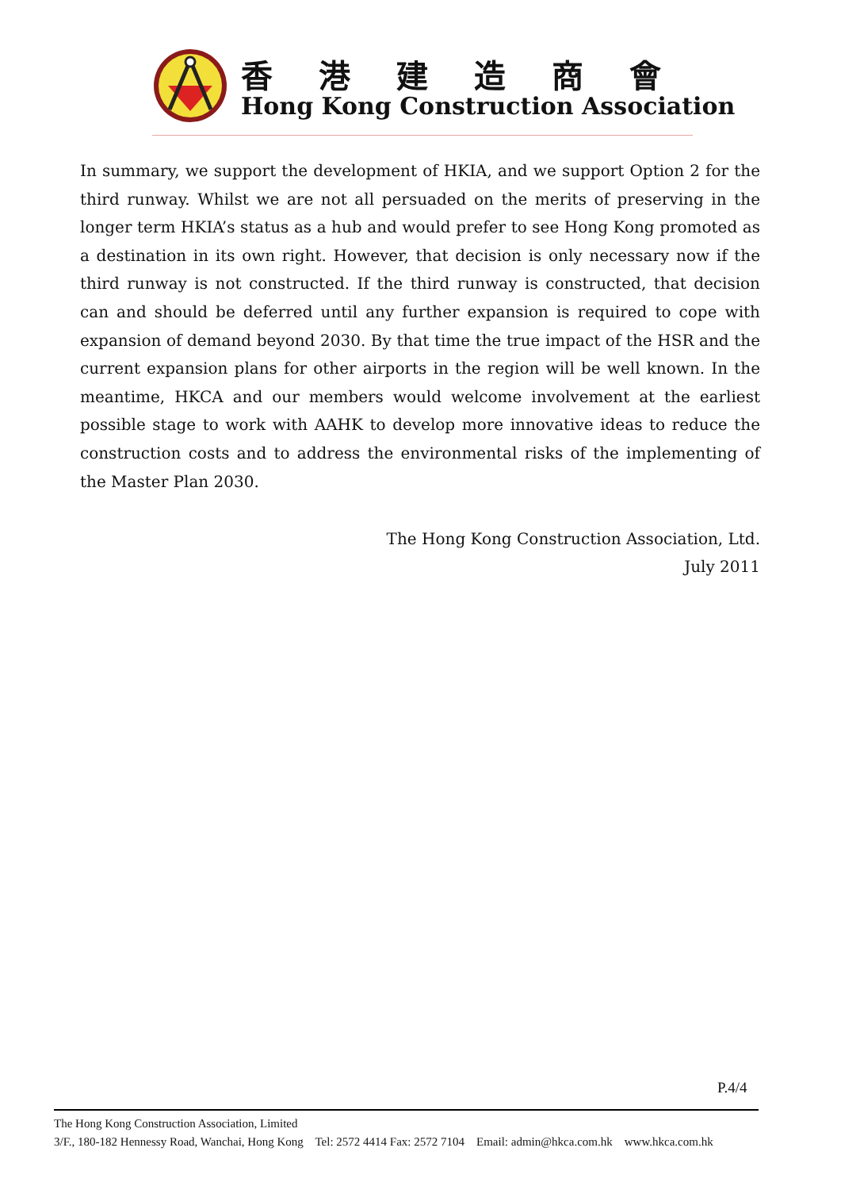香港建造商會
Hong Kong Construction Association
In summary, we support the development of HKIA, and we support Option 2 for the third runway. Whilst we are not all persuaded on the merits of preserving in the longer term HKIA’s status as a hub and would prefer to see Hong Kong promoted as a destination in its own right. However, that decision is only necessary now if the third runway is not constructed. If the third runway is constructed, that decision can and should be deferred until any further expansion is required to cope with expansion of demand beyond 2030. By that time the true impact of the HSR and the current expansion plans for other airports in the region will be well known. In the meantime, HKCA and our members would welcome involvement at the earliest possible stage to work with AAHK to develop more innovative ideas to reduce the construction costs and to address the environmental risks of the implementing of the Master Plan 2030.
The Hong Kong Construction Association, Ltd.
July 2011
P.4/4
The Hong Kong Construction Association, Limited
3/F., 180-182 Hennessy Road, Wanchai, Hong Kong Tel: 2572 4414 Fax: 2572 7104 Email: admin@hkca.com.hk www.hkca.com.hk